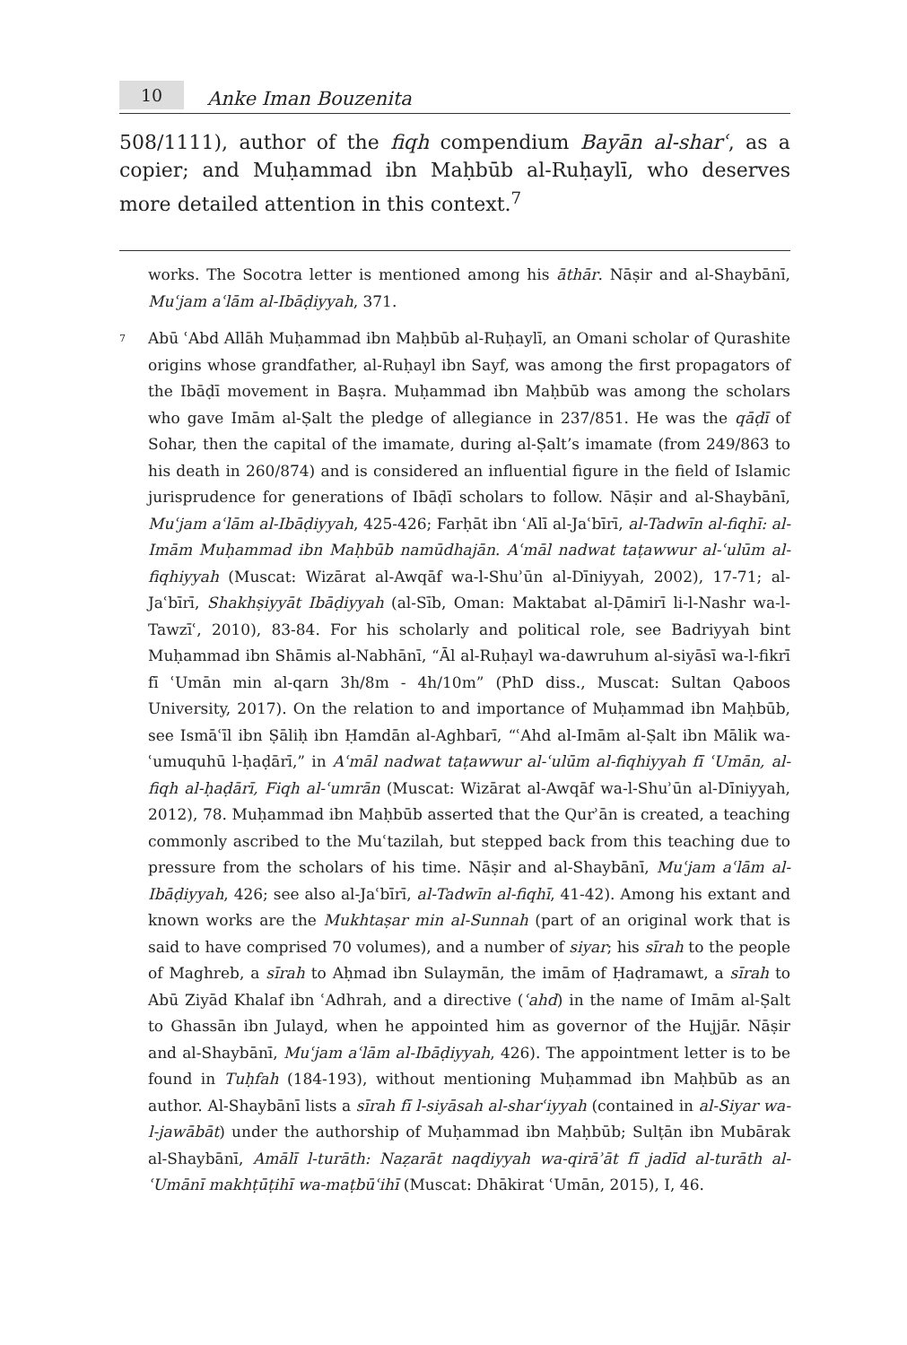10
Anke Iman Bouzenita
508/1111), author of the fiqh compendium Bayān al-sharʿ, as a copier; and Muḥammad ibn Maḥbūb al-Ruḥaylī, who deserves more detailed attention in this context.<sup>7</sup>
works. The Socotra letter is mentioned among his āthār. Nāṣir and al-Shaybānī, Muʿjam aʿlām al-Ibāḍiyyah, 371.
<sup>7</sup>
Abū ʿAbd Allāh Muḥammad ibn Maḥbūb al-Ruḥaylī, an Omani scholar of Qurashite origins whose grandfather, al-Ruḥayl ibn Sayf, was among the first propagators of the Ibāḍī movement in Baṣra. Muḥammad ibn Maḥbūb was among the scholars who gave Imām al-Ṣalt the pledge of allegiance in 237/851. He was the qāḍī of Sohar, then the capital of the imamate, during al-Ṣalt’s imamate (from 249/863 to his death in 260/874) and is considered an influential figure in the field of Islamic jurisprudence for generations of Ibāḍī scholars to follow. Nāṣir and al-Shaybānī, Muʿjam aʿlām al-Ibāḍiyyah, 425-426; Farḥāt ibn ʿAlī al-Jaʿbīrī, al-Tadwīn al-fiqhī: al-Imām Muḥammad ibn Maḥbūb namūdhajān. Aʿmāl nadwat taṭawwur al-ʿulūm al-fiqhiyyah (Muscat: Wizārat al-Awqāf wa-l-Shuʾūn al-Dīniyyah, 2002), 17-71; al-Jaʿbīrī, Shakhṣiyyāt Ibāḍiyyah (al-Sīb, Oman: Maktabat al-Ḍāmirī li-l-Nashr wa-l-Tawzīʿ, 2010), 83-84. For his scholarly and political role, see Badriyyah bint Muḥammad ibn Shāmis al-Nabhānī, “Āl al-Ruḥayl wa-dawruhum al-siyāsī wa-l-fikrī fī ʿUmān min al-qarn 3h/8m - 4h/10m” (PhD diss., Muscat: Sultan Qaboos University, 2017). On the relation to and importance of Muḥammad ibn Maḥbūb, see Ismāʿīl ibn Ṣāliḥ ibn Ḥamdān al-Aghbarī, “ʿAhd al-Imām al-Ṣalt ibn Mālik wa-ʿumuquhū l-ḥaḍārī,” in Aʿmāl nadwat taṭawwur al-ʿulūm al-fiqhiyyah fī ʿUmān, al-fiqh al-ḥaḍārī, Fiqh al-ʿumrān (Muscat: Wizārat al-Awqāf wa-l-Shuʾūn al-Dīniyyah, 2012), 78. Muḥammad ibn Maḥbūb asserted that the Qurʾān is created, a teaching commonly ascribed to the Muʿtazilah, but stepped back from this teaching due to pressure from the scholars of his time. Nāṣir and al-Shaybānī, Muʿjam aʿlām al-Ibāḍiyyah, 426; see also al-Jaʿbīrī, al-Tadwīn al-fiqhī, 41-42). Among his extant and known works are the Mukhtaṣar min al-Sunnah (part of an original work that is said to have comprised 70 volumes), and a number of siyar; his sīrah to the people of Maghreb, a sīrah to Aḥmad ibn Sulaymān, the imām of Ḥaḍramawt, a sīrah to Abū Ziyād Khalaf ibn ʿAdhrah, and a directive (ʿahd) in the name of Imām al-Ṣalt to Ghassān ibn Julayd, when he appointed him as governor of the Hujjār. Nāṣir and al-Shaybānī, Muʿjam aʿlām al-Ibāḍiyyah, 426). The appointment letter is to be found in Tuḥfah (184-193), without mentioning Muḥammad ibn Maḥbūb as an author. Al-Shaybānī lists a sīrah fī l-siyāsah al-sharʿiyyah (contained in al-Siyar wa-l-jawābāt) under the authorship of Muḥammad ibn Maḥbūb; Sulṭān ibn Mubārak al-Shaybānī, Amālī l-turāth: Naẓarāt naqdiyyah wa-qirāʾāt fī jadīd al-turāth al-ʿUmānī makhṭūṭihī wa-maṭbūʿihī (Muscat: Dhākirat ʿUmān, 2015), I, 46.